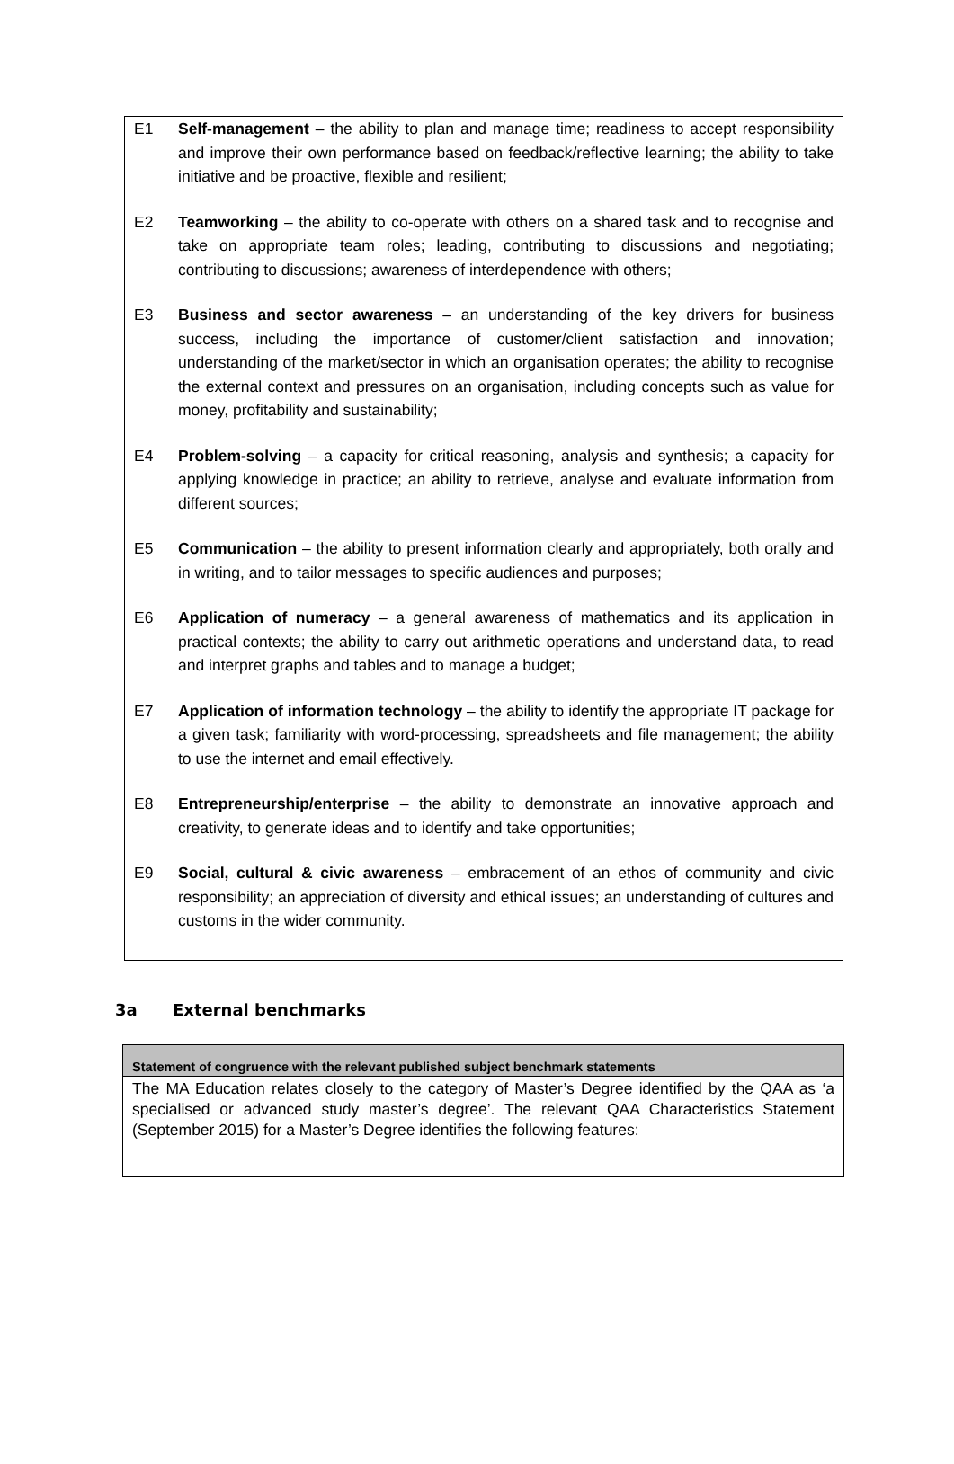E1 Self-management – the ability to plan and manage time; readiness to accept responsibility and improve their own performance based on feedback/reflective learning; the ability to take initiative and be proactive, flexible and resilient;
E2 Teamworking – the ability to co-operate with others on a shared task and to recognise and take on appropriate team roles; leading, contributing to discussions and negotiating; contributing to discussions; awareness of interdependence with others;
E3 Business and sector awareness – an understanding of the key drivers for business success, including the importance of customer/client satisfaction and innovation; understanding of the market/sector in which an organisation operates; the ability to recognise the external context and pressures on an organisation, including concepts such as value for money, profitability and sustainability;
E4 Problem-solving – a capacity for critical reasoning, analysis and synthesis; a capacity for applying knowledge in practice; an ability to retrieve, analyse and evaluate information from different sources;
E5 Communication – the ability to present information clearly and appropriately, both orally and in writing, and to tailor messages to specific audiences and purposes;
E6 Application of numeracy – a general awareness of mathematics and its application in practical contexts; the ability to carry out arithmetic operations and understand data, to read and interpret graphs and tables and to manage a budget;
E7 Application of information technology – the ability to identify the appropriate IT package for a given task; familiarity with word-processing, spreadsheets and file management; the ability to use the internet and email effectively.
E8 Entrepreneurship/enterprise – the ability to demonstrate an innovative approach and creativity, to generate ideas and to identify and take opportunities;
E9 Social, cultural & civic awareness – embracement of an ethos of community and civic responsibility; an appreciation of diversity and ethical issues; an understanding of cultures and customs in the wider community.
3a External benchmarks
| Statement of congruence with the relevant published subject benchmark statements |
| --- |
| The MA Education relates closely to the category of Master’s Degree identified by the QAA as ‘a specialised or advanced study master’s degree’. The relevant QAA Characteristics Statement (September 2015) for a Master’s Degree identifies the following features: |